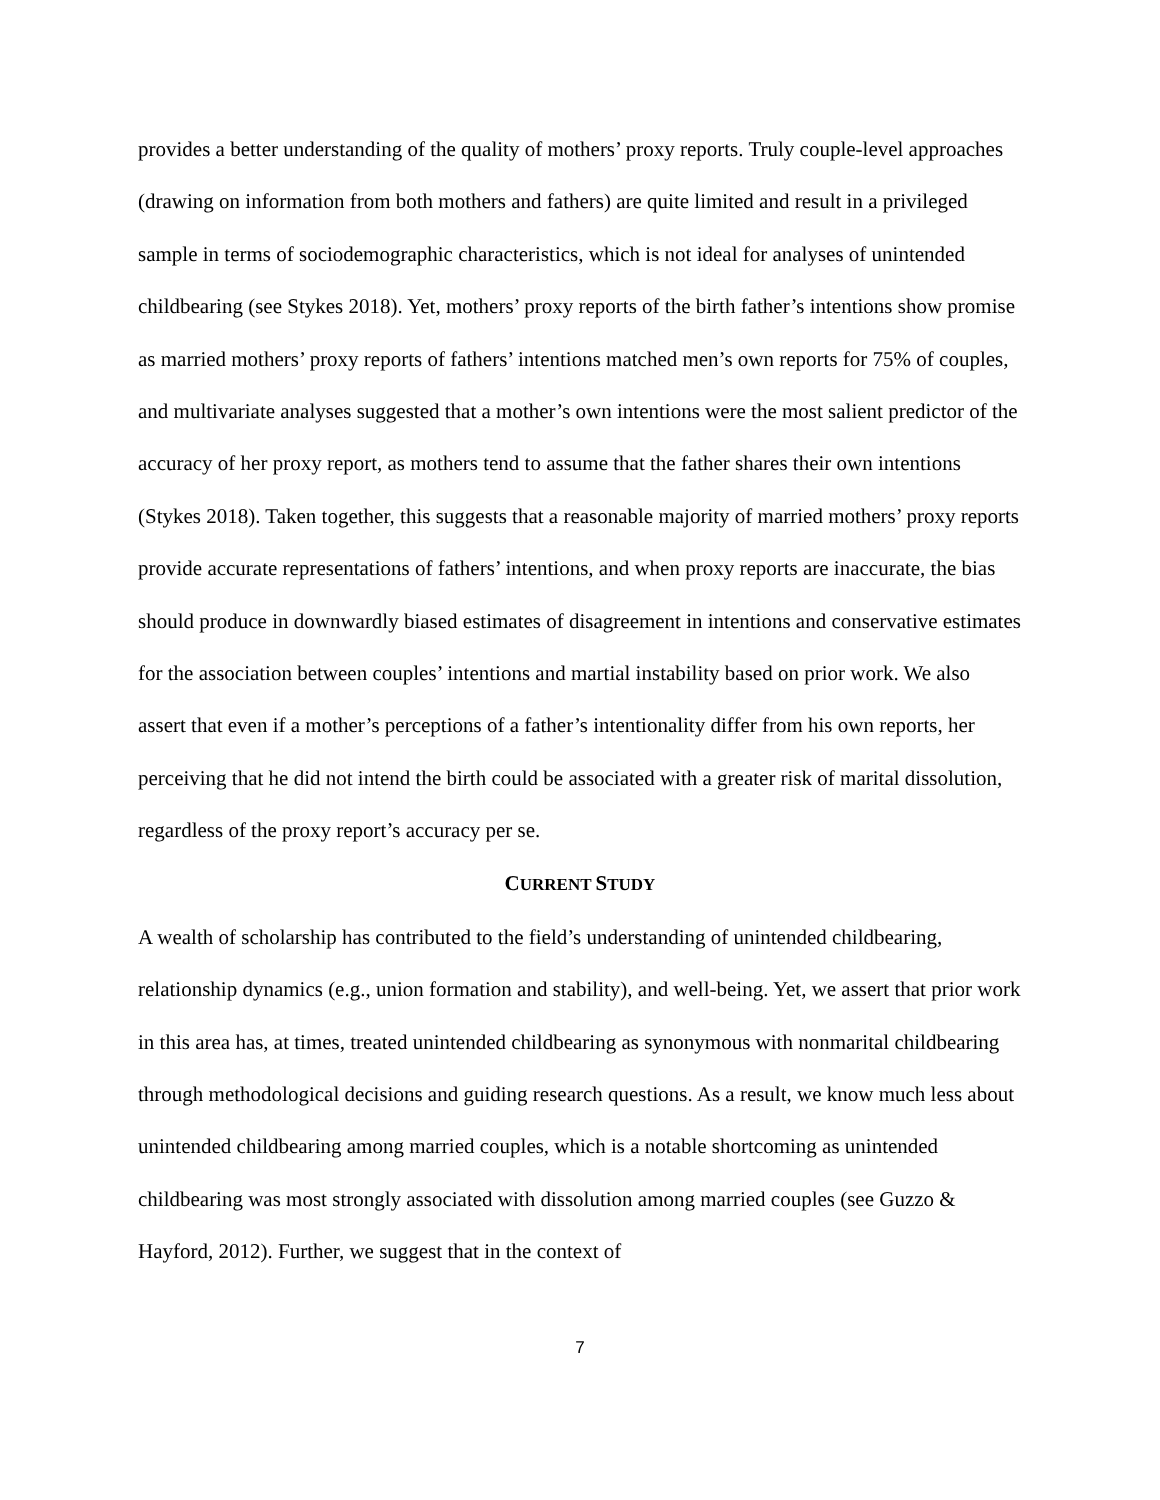provides a better understanding of the quality of mothers’ proxy reports. Truly couple-level approaches (drawing on information from both mothers and fathers) are quite limited and result in a privileged sample in terms of sociodemographic characteristics, which is not ideal for analyses of unintended childbearing (see Stykes 2018). Yet, mothers’ proxy reports of the birth father’s intentions show promise as married mothers’ proxy reports of fathers’ intentions matched men’s own reports for 75% of couples, and multivariate analyses suggested that a mother’s own intentions were the most salient predictor of the accuracy of her proxy report, as mothers tend to assume that the father shares their own intentions (Stykes 2018). Taken together, this suggests that a reasonable majority of married mothers’ proxy reports provide accurate representations of fathers’ intentions, and when proxy reports are inaccurate, the bias should produce in downwardly biased estimates of disagreement in intentions and conservative estimates for the association between couples’ intentions and martial instability based on prior work. We also assert that even if a mother’s perceptions of a father’s intentionality differ from his own reports, her perceiving that he did not intend the birth could be associated with a greater risk of marital dissolution, regardless of the proxy report’s accuracy per se.
CURRENT STUDY
A wealth of scholarship has contributed to the field’s understanding of unintended childbearing, relationship dynamics (e.g., union formation and stability), and well-being. Yet, we assert that prior work in this area has, at times, treated unintended childbearing as synonymous with nonmarital childbearing through methodological decisions and guiding research questions. As a result, we know much less about unintended childbearing among married couples, which is a notable shortcoming as unintended childbearing was most strongly associated with dissolution among married couples (see Guzzo & Hayford, 2012). Further, we suggest that in the context of
7